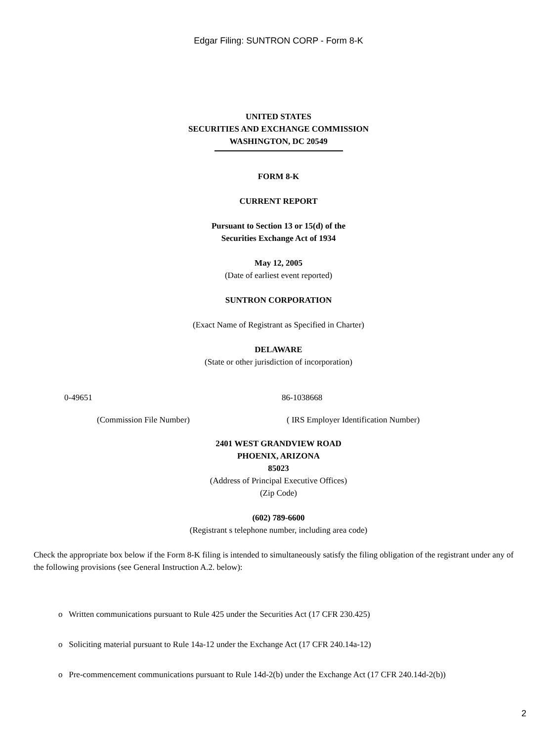Edgar Filing: SUNTRON CORP - Form 8-K
UNITED STATES
SECURITIES AND EXCHANGE COMMISSION
WASHINGTON, DC 20549
FORM 8-K
CURRENT REPORT
Pursuant to Section 13 or 15(d) of the
Securities Exchange Act of 1934
May 12, 2005
(Date of earliest event reported)
SUNTRON CORPORATION
(Exact Name of Registrant as Specified in Charter)
DELAWARE
(State or other jurisdiction of incorporation)
0-49651 86-1038668
(Commission File Number) ( IRS Employer Identification Number)
2401 WEST GRANDVIEW ROAD
PHOENIX, ARIZONA
85023
(Address of Principal Executive Offices)
(Zip Code)
(602) 789-6600
(Registrant s telephone number, including area code)
Check the appropriate box below if the Form 8-K filing is intended to simultaneously satisfy the filing obligation of the registrant under any of the following provisions (see General Instruction A.2. below):
o Written communications pursuant to Rule 425 under the Securities Act (17 CFR 230.425)
o Soliciting material pursuant to Rule 14a-12 under the Exchange Act (17 CFR 240.14a-12)
o Pre-commencement communications pursuant to Rule 14d-2(b) under the Exchange Act (17 CFR 240.14d-2(b))
2